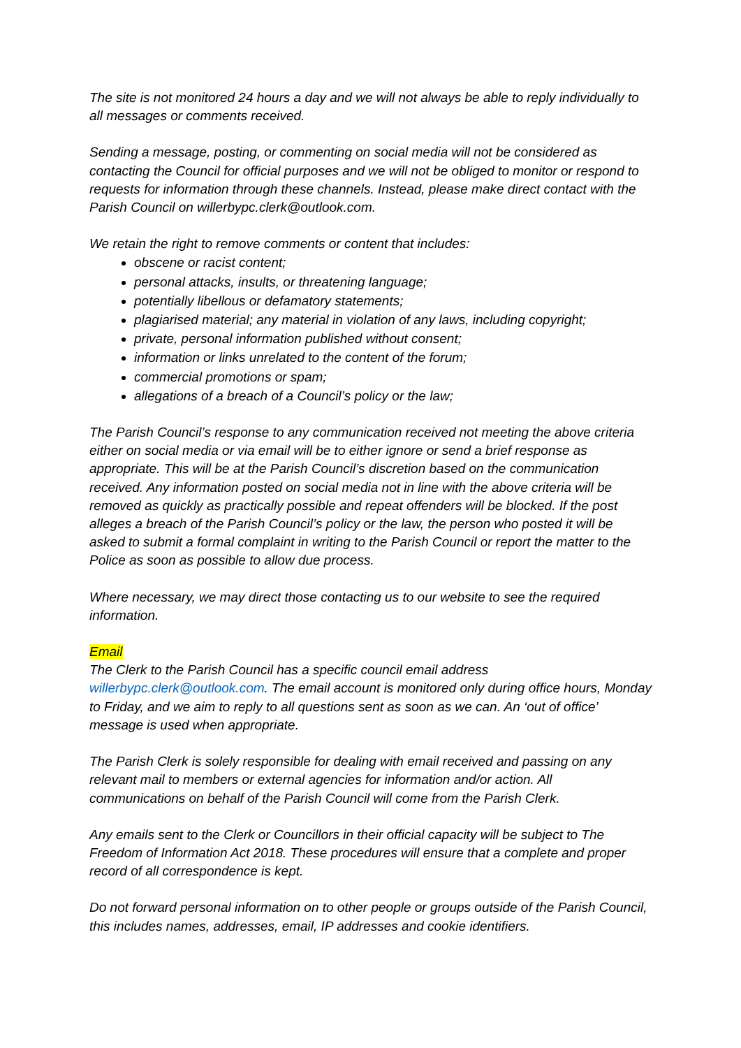The site is not monitored 24 hours a day and we will not always be able to reply individually to all messages or comments received.
Sending a message, posting, or commenting on social media will not be considered as contacting the Council for official purposes and we will not be obliged to monitor or respond to requests for information through these channels. Instead, please make direct contact with the Parish Council on willerbypc.clerk@outlook.com.
We retain the right to remove comments or content that includes:
obscene or racist content;
personal attacks, insults, or threatening language;
potentially libellous or defamatory statements;
plagiarised material; any material in violation of any laws, including copyright;
private, personal information published without consent;
information or links unrelated to the content of the forum;
commercial promotions or spam;
allegations of a breach of a Council’s policy or the law;
The Parish Council’s response to any communication received not meeting the above criteria either on social media or via email will be to either ignore or send a brief response as appropriate. This will be at the Parish Council’s discretion based on the communication received. Any information posted on social media not in line with the above criteria will be removed as quickly as practically possible and repeat offenders will be blocked. If the post alleges a breach of the Parish Council’s policy or the law, the person who posted it will be asked to submit a formal complaint in writing to the Parish Council or report the matter to the Police as soon as possible to allow due process.
Where necessary, we may direct those contacting us to our website to see the required information.
Email
The Clerk to the Parish Council has a specific council email address willerbypc.clerk@outlook.com. The email account is monitored only during office hours, Monday to Friday, and we aim to reply to all questions sent as soon as we can. An ‘out of office’ message is used when appropriate.
The Parish Clerk is solely responsible for dealing with email received and passing on any relevant mail to members or external agencies for information and/or action. All communications on behalf of the Parish Council will come from the Parish Clerk.
Any emails sent to the Clerk or Councillors in their official capacity will be subject to The Freedom of Information Act 2018. These procedures will ensure that a complete and proper record of all correspondence is kept.
Do not forward personal information on to other people or groups outside of the Parish Council, this includes names, addresses, email, IP addresses and cookie identifiers.